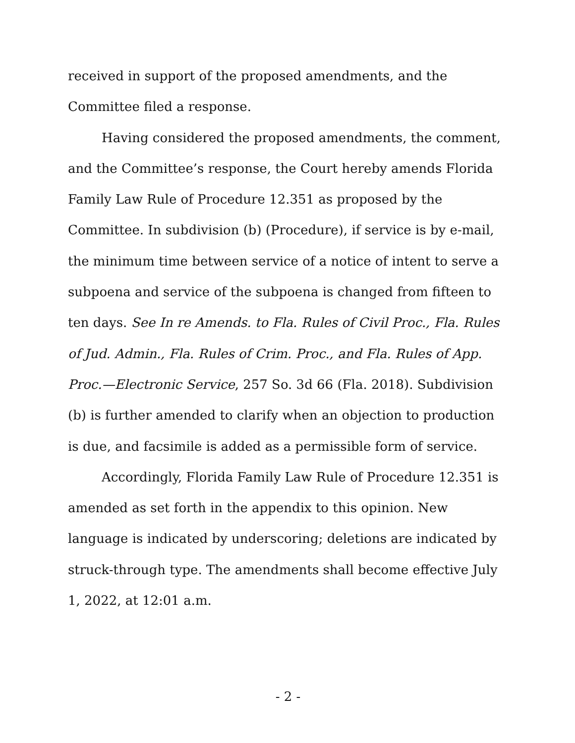received in support of the proposed amendments, and the Committee filed a response.
Having considered the proposed amendments, the comment, and the Committee’s response, the Court hereby amends Florida Family Law Rule of Procedure 12.351 as proposed by the Committee. In subdivision (b) (Procedure), if service is by e-mail, the minimum time between service of a notice of intent to serve a subpoena and service of the subpoena is changed from fifteen to ten days. See In re Amends. to Fla. Rules of Civil Proc., Fla. Rules of Jud. Admin., Fla. Rules of Crim. Proc., and Fla. Rules of App. Proc.—Electronic Service, 257 So. 3d 66 (Fla. 2018). Subdivision (b) is further amended to clarify when an objection to production is due, and facsimile is added as a permissible form of service.
Accordingly, Florida Family Law Rule of Procedure 12.351 is amended as set forth in the appendix to this opinion. New language is indicated by underscoring; deletions are indicated by struck-through type. The amendments shall become effective July 1, 2022, at 12:01 a.m.
- 2 -